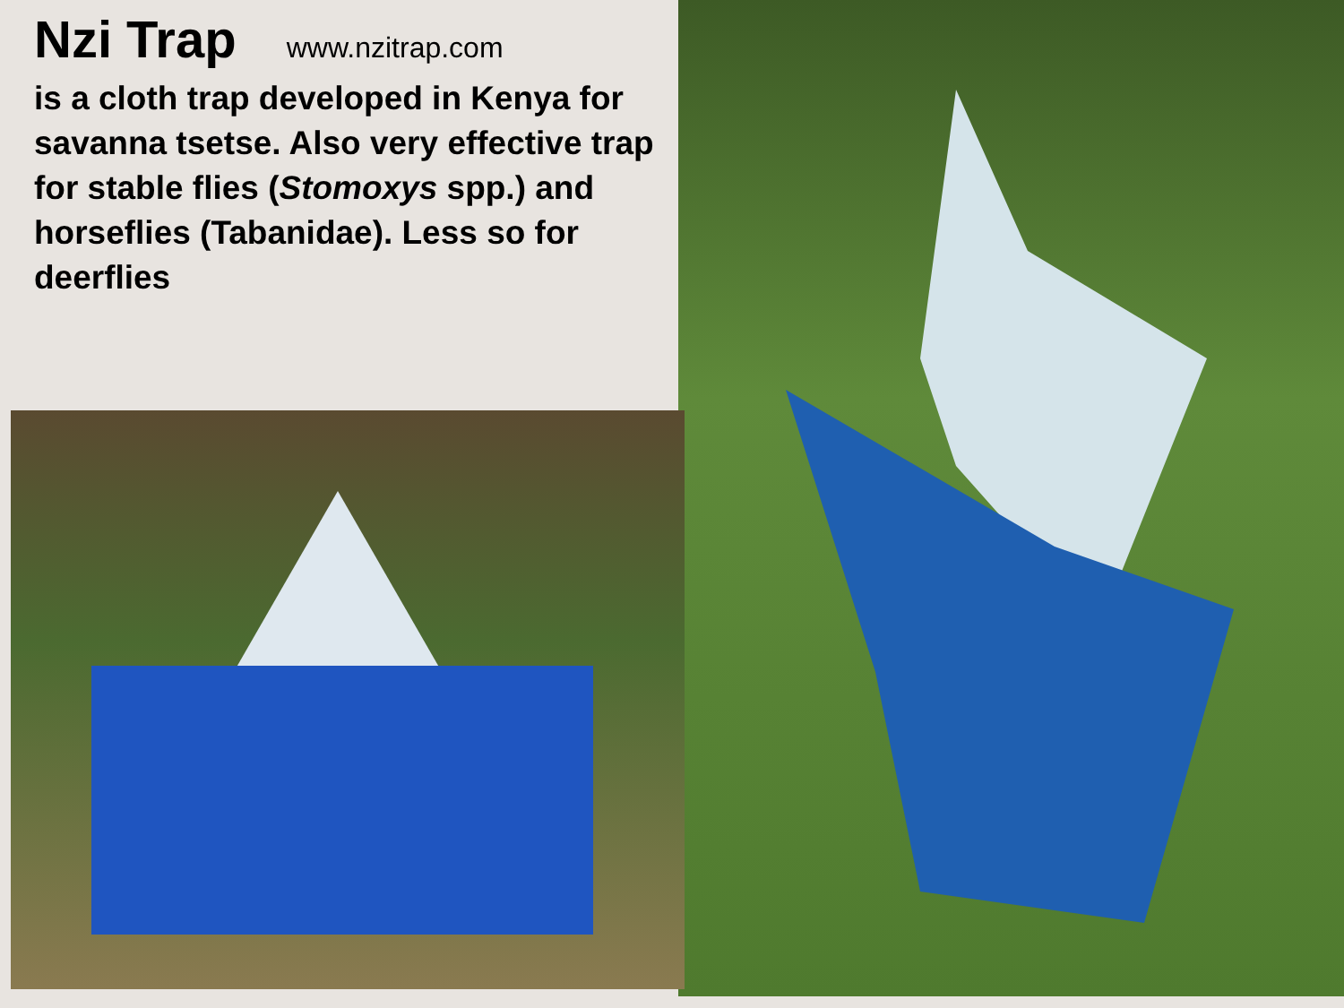Nzi Trap www.nzitrap.com
is a cloth trap developed in Kenya for savanna tsetse. Also very effective trap for stable flies (Stomoxys spp.) and horseflies (Tabanidae). Less so for deerflies